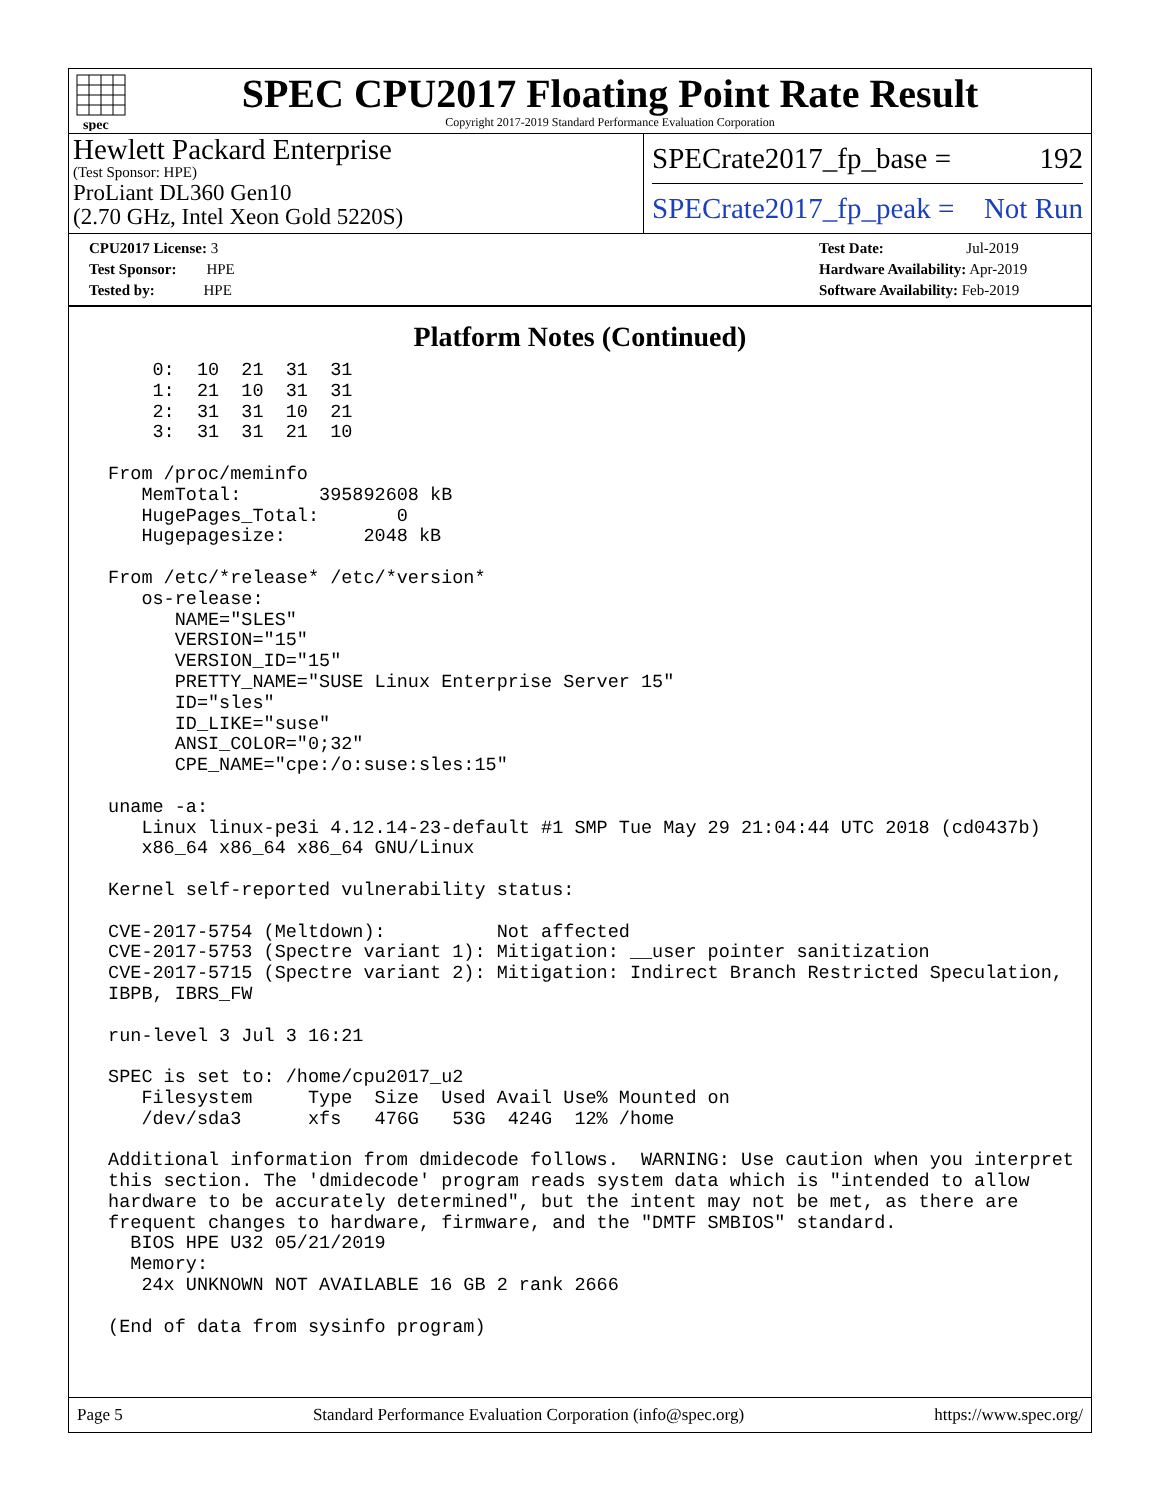spec
SPEC CPU2017 Floating Point Rate Result
Copyright 2017-2019 Standard Performance Evaluation Corporation
Hewlett Packard Enterprise
(Test Sponsor: HPE)
ProLiant DL360 Gen10
(2.70 GHz, Intel Xeon Gold 5220S)
SPECrate2017_fp_base = 192
SPECrate2017_fp_peak = Not Run
CPU2017 License: 3
Test Sponsor: HPE
Tested by: HPE
Test Date: Jul-2019
Hardware Availability: Apr-2019
Software Availability: Feb-2019
Platform Notes (Continued)
     0:  10  21  31  31
     1:  21  10  31  31
     2:  31  31  10  21
     3:  31  31  21  10

 From /proc/meminfo
    MemTotal:       395892608 kB
    HugePages_Total:       0
    Hugepagesize:       2048 kB

 From /etc/*release* /etc/*version*
    os-release:
       NAME="SLES"
       VERSION="15"
       VERSION_ID="15"
       PRETTY_NAME="SUSE Linux Enterprise Server 15"
       ID="sles"
       ID_LIKE="suse"
       ANSI_COLOR="0;32"
       CPE_NAME="cpe:/o:suse:sles:15"

 uname -a:
    Linux linux-pe3i 4.12.14-23-default #1 SMP Tue May 29 21:04:44 UTC 2018 (cd0437b)
    x86_64 x86_64 x86_64 GNU/Linux

 Kernel self-reported vulnerability status:

 CVE-2017-5754 (Meltdown):          Not affected
 CVE-2017-5753 (Spectre variant 1): Mitigation: __user pointer sanitization
 CVE-2017-5715 (Spectre variant 2): Mitigation: Indirect Branch Restricted Speculation,
 IBPB, IBRS_FW

 run-level 3 Jul 3 16:21

 SPEC is set to: /home/cpu2017_u2
    Filesystem     Type  Size  Used Avail Use% Mounted on
    /dev/sda3      xfs   476G   53G  424G  12% /home

 Additional information from dmidecode follows.  WARNING: Use caution when you interpret
 this section. The 'dmidecode' program reads system data which is "intended to allow
 hardware to be accurately determined", but the intent may not be met, as there are
 frequent changes to hardware, firmware, and the "DMTF SMBIOS" standard.
   BIOS HPE U32 05/21/2019
   Memory:
    24x UNKNOWN NOT AVAILABLE 16 GB 2 rank 2666

 (End of data from sysinfo program)
Page 5 Standard Performance Evaluation Corporation (info@spec.org) https://www.spec.org/